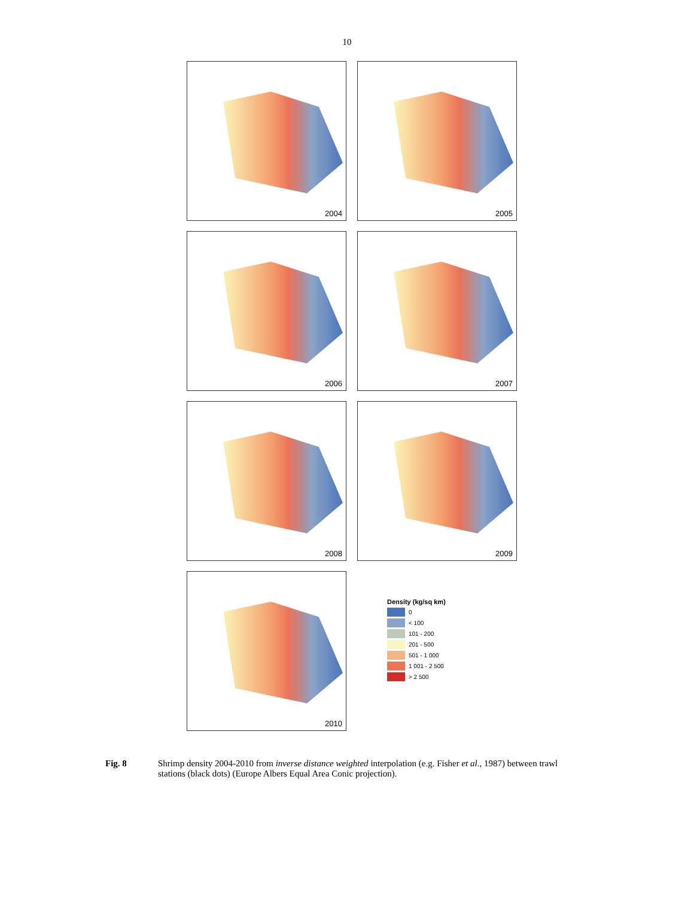10
2004
2005
2006
2007
2008
2009
2010
Density (kg/sq km)
0
< 100
101 - 200
201 - 500
501 - 1 000
1 001 - 2 500
> 2 500
Fig. 8 Shrimp density 2004-2010 from inverse distance weighted interpolation (e.g. Fisher et al., 1987) between trawl stations (black dots) (Europe Albers Equal Area Conic projection).